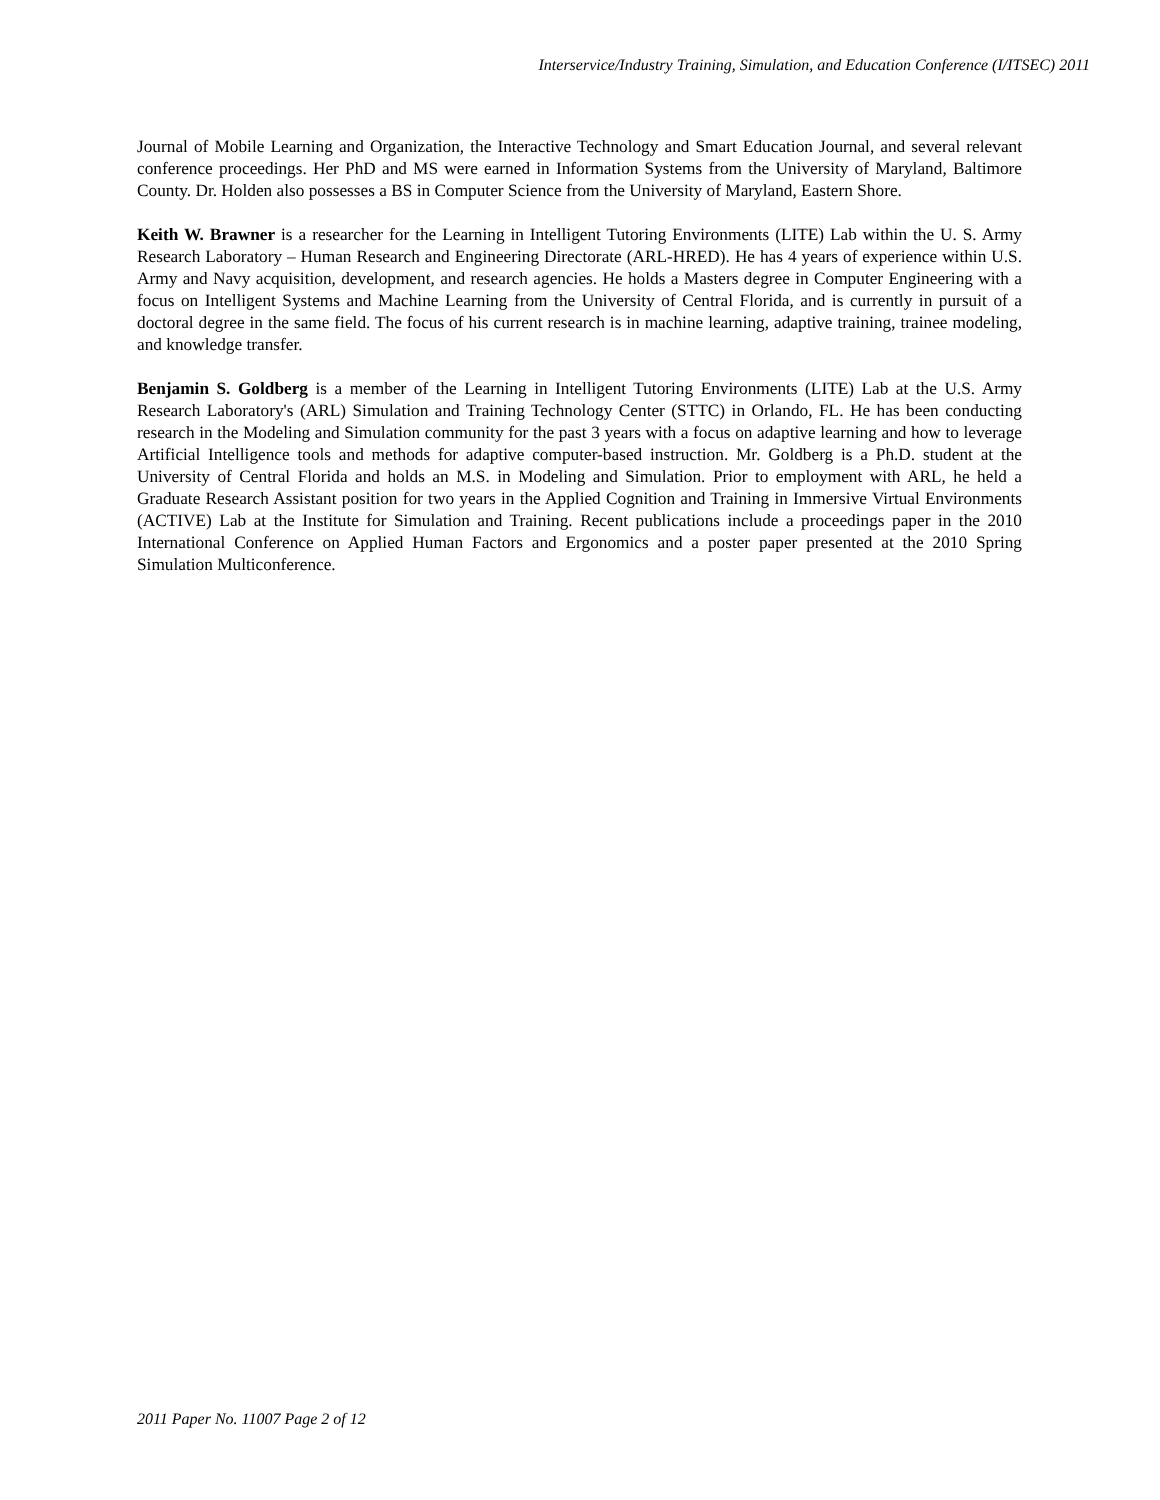Interservice/Industry Training, Simulation, and Education Conference (I/ITSEC) 2011
Journal of Mobile Learning and Organization, the Interactive Technology and Smart Education Journal, and several relevant conference proceedings. Her PhD and MS were earned in Information Systems from the University of Maryland, Baltimore County. Dr. Holden also possesses a BS in Computer Science from the University of Maryland, Eastern Shore.
Keith W. Brawner is a researcher for the Learning in Intelligent Tutoring Environments (LITE) Lab within the U. S. Army Research Laboratory – Human Research and Engineering Directorate (ARL-HRED). He has 4 years of experience within U.S. Army and Navy acquisition, development, and research agencies. He holds a Masters degree in Computer Engineering with a focus on Intelligent Systems and Machine Learning from the University of Central Florida, and is currently in pursuit of a doctoral degree in the same field. The focus of his current research is in machine learning, adaptive training, trainee modeling, and knowledge transfer.
Benjamin S. Goldberg is a member of the Learning in Intelligent Tutoring Environments (LITE) Lab at the U.S. Army Research Laboratory's (ARL) Simulation and Training Technology Center (STTC) in Orlando, FL. He has been conducting research in the Modeling and Simulation community for the past 3 years with a focus on adaptive learning and how to leverage Artificial Intelligence tools and methods for adaptive computer-based instruction. Mr. Goldberg is a Ph.D. student at the University of Central Florida and holds an M.S. in Modeling and Simulation. Prior to employment with ARL, he held a Graduate Research Assistant position for two years in the Applied Cognition and Training in Immersive Virtual Environments (ACTIVE) Lab at the Institute for Simulation and Training. Recent publications include a proceedings paper in the 2010 International Conference on Applied Human Factors and Ergonomics and a poster paper presented at the 2010 Spring Simulation Multiconference.
2011 Paper No. 11007 Page 2 of 12